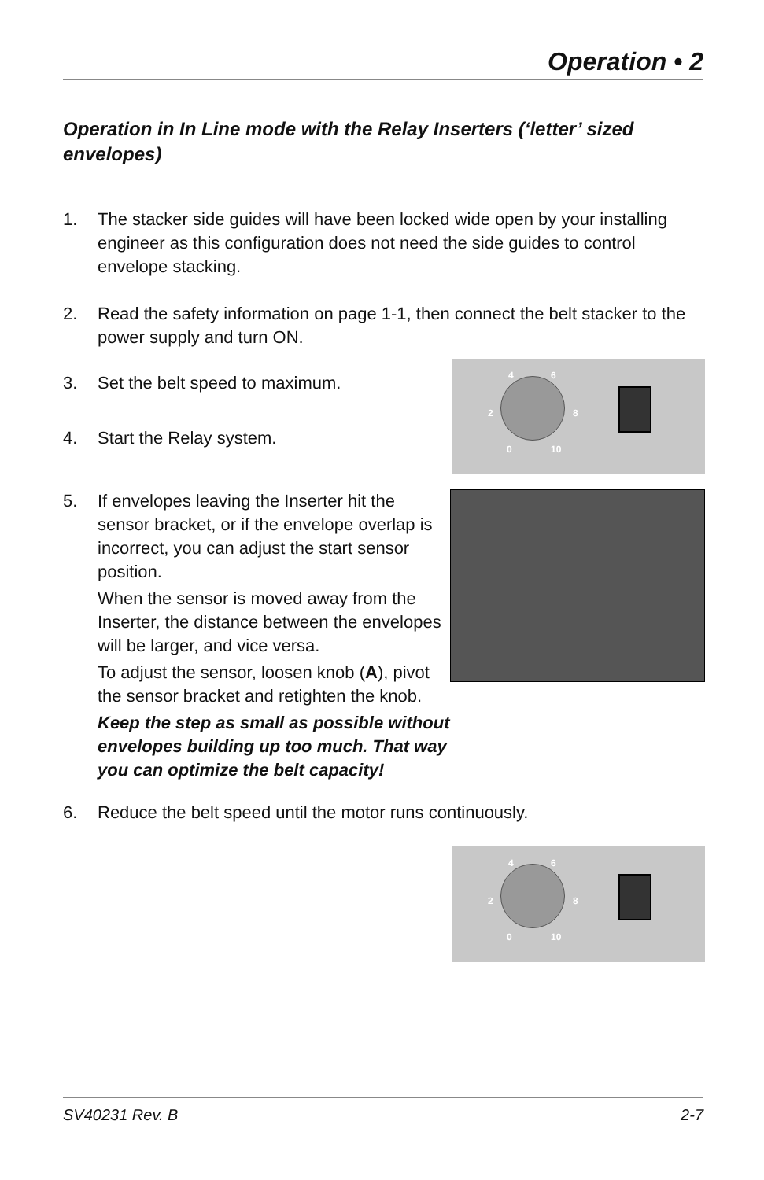Operation • 2
Operation in In Line mode with the Relay Inserters (‘letter’ sized envelopes)
1. The stacker side guides will have been locked wide open by your installing engineer as this configuration does not need the side guides to control envelope stacking.
2. Read the safety information on page 1-1, then connect the belt stacker to the power supply and turn ON.
4 6
2 8
0 10
3. Set the belt speed to maximum.
4. Start the Relay system.
5. If envelopes leaving the Inserter hit the sensor bracket, or if the envelope overlap is incorrect, you can adjust the start sensor position.
When the sensor is moved away from the Inserter, the distance between the envelopes will be larger, and vice versa.
To adjust the sensor, loosen knob (A), pivot the sensor bracket and retighten the knob.
Keep the step as small as possible without envelopes building up too much. That way you can optimize the belt capacity!
6. Reduce the belt speed until the motor runs continuously.
4 6
2 8
0 10
SV40231 Rev. B 2-7